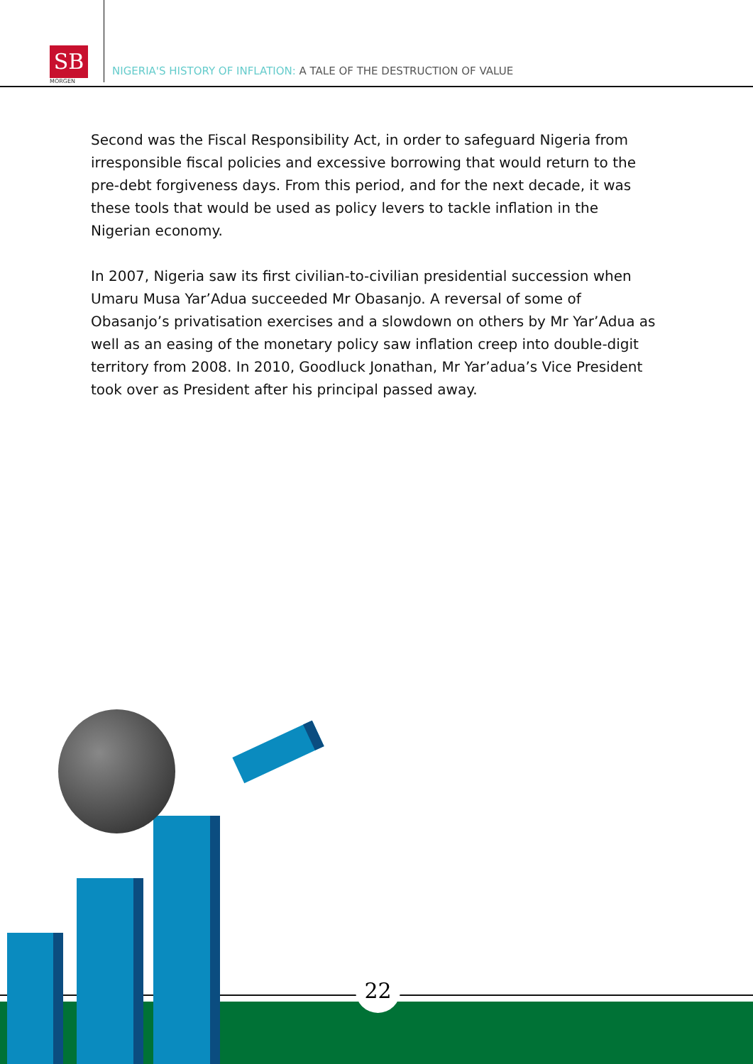SB
MORGEN
NIGERIA'S HISTORY OF INFLATION: A TALE OF THE DESTRUCTION OF VALUE
Second was the Fiscal Responsibility Act, in order to safeguard Nigeria from irresponsible fiscal policies and excessive borrowing that would return to the pre-debt forgiveness days. From this period, and for the next decade, it was these tools that would be used as policy levers to tackle inflation in the Nigerian economy.
In 2007, Nigeria saw its first civilian-to-civilian presidential succession when Umaru Musa Yar’Adua succeeded Mr Obasanjo. A reversal of some of Obasanjo’s privatisation exercises and a slowdown on others by Mr Yar’Adua as well as an easing of the monetary policy saw inflation creep into double-digit territory from 2008. In 2010, Goodluck Jonathan, Mr Yar’adua’s Vice President took over as President after his principal passed away.
22